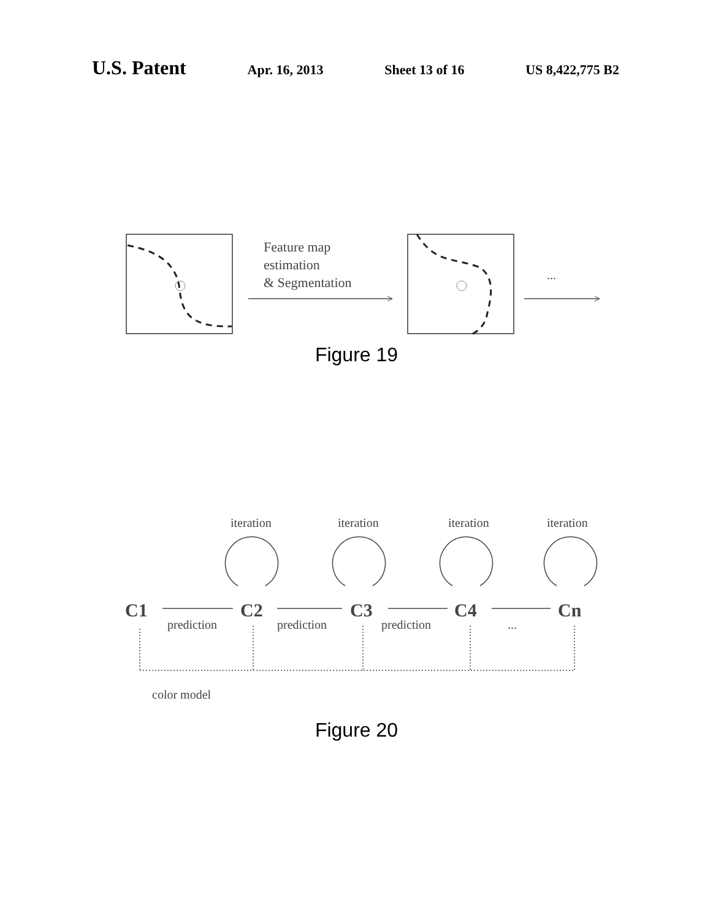U.S. Patent Apr. 16, 2013 Sheet 13 of 16 US 8,422,775 B2
Feature map
estimation
& Segmentation
...
Figure 19
iteration
iteration
iteration
iteration
C1
C2
C3
C4
Cn
prediction
prediction
prediction
...
color model
Figure 20